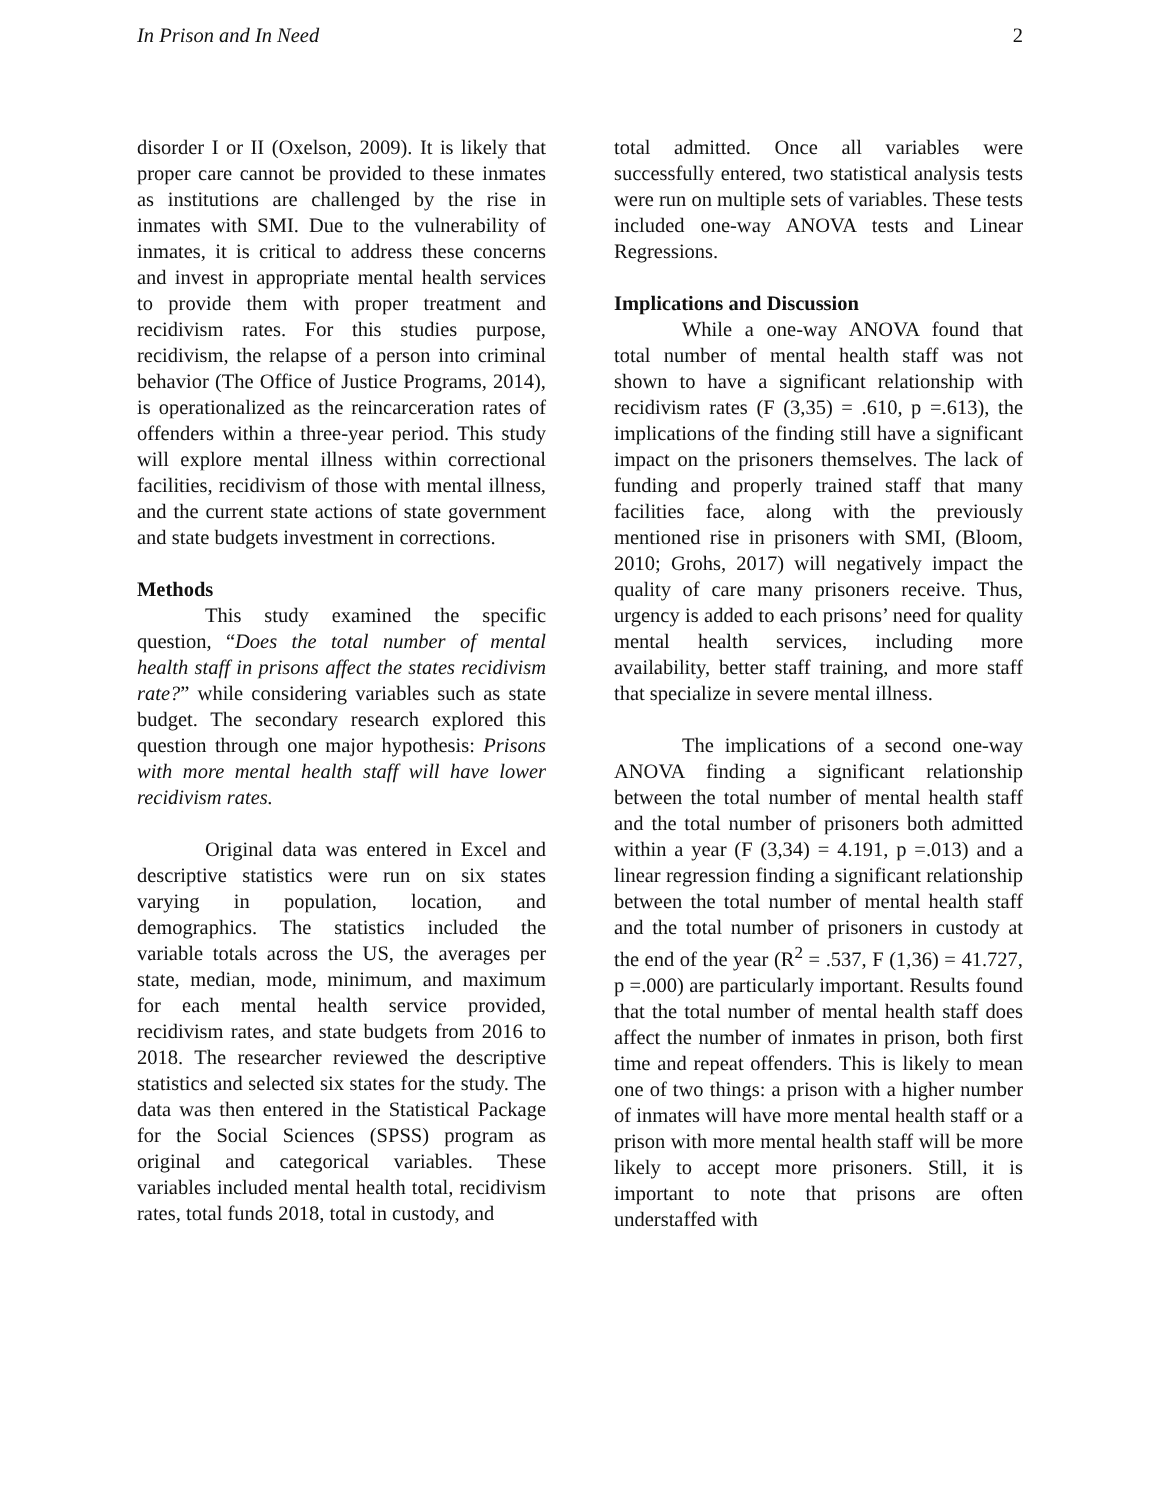In Prison and In Need 2
disorder I or II (Oxelson, 2009). It is likely that proper care cannot be provided to these inmates as institutions are challenged by the rise in inmates with SMI. Due to the vulnerability of inmates, it is critical to address these concerns and invest in appropriate mental health services to provide them with proper treatment and recidivism rates. For this studies purpose, recidivism, the relapse of a person into criminal behavior (The Office of Justice Programs, 2014), is operationalized as the reincarceration rates of offenders within a three-year period. This study will explore mental illness within correctional facilities, recidivism of those with mental illness, and the current state actions of state government and state budgets investment in corrections.
Methods
This study examined the specific question, “Does the total number of mental health staff in prisons affect the states recidivism rate?” while considering variables such as state budget. The secondary research explored this question through one major hypothesis: Prisons with more mental health staff will have lower recidivism rates.
Original data was entered in Excel and descriptive statistics were run on six states varying in population, location, and demographics. The statistics included the variable totals across the US, the averages per state, median, mode, minimum, and maximum for each mental health service provided, recidivism rates, and state budgets from 2016 to 2018. The researcher reviewed the descriptive statistics and selected six states for the study. The data was then entered in the Statistical Package for the Social Sciences (SPSS) program as original and categorical variables. These variables included mental health total, recidivism rates, total funds 2018, total in custody, and
total admitted. Once all variables were successfully entered, two statistical analysis tests were run on multiple sets of variables. These tests included one-way ANOVA tests and Linear Regressions.
Implications and Discussion
While a one-way ANOVA found that total number of mental health staff was not shown to have a significant relationship with recidivism rates (F (3,35) = .610, p =.613), the implications of the finding still have a significant impact on the prisoners themselves. The lack of funding and properly trained staff that many facilities face, along with the previously mentioned rise in prisoners with SMI, (Bloom, 2010; Grohs, 2017) will negatively impact the quality of care many prisoners receive. Thus, urgency is added to each prisons’ need for quality mental health services, including more availability, better staff training, and more staff that specialize in severe mental illness.
The implications of a second one-way ANOVA finding a significant relationship between the total number of mental health staff and the total number of prisoners both admitted within a year (F (3,34) = 4.191, p =.013) and a linear regression finding a significant relationship between the total number of mental health staff and the total number of prisoners in custody at the end of the year (R<sup>2</sup> = .537, F (1,36) = 41.727, p =.000) are particularly important. Results found that the total number of mental health staff does affect the number of inmates in prison, both first time and repeat offenders. This is likely to mean one of two things: a prison with a higher number of inmates will have more mental health staff or a prison with more mental health staff will be more likely to accept more prisoners. Still, it is important to note that prisons are often understaffed with